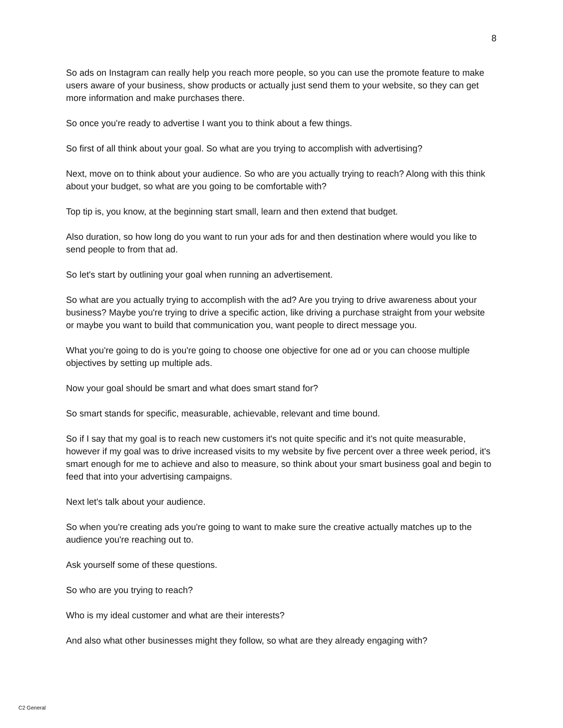8
So ads on Instagram can really help you reach more people, so you can use the promote feature to make users aware of your business, show products or actually just send them to your website, so they can get more information and make purchases there.
So once you're ready to advertise I want you to think about a few things.
So first of all think about your goal. So what are you trying to accomplish with advertising?
Next, move on to think about your audience. So who are you actually trying to reach? Along with this think about your budget, so what are you going to be comfortable with?
Top tip is, you know, at the beginning start small, learn and then extend that budget.
Also duration, so how long do you want to run your ads for and then destination where would you like to send people to from that ad.
So let's start by outlining your goal when running an advertisement.
So what are you actually trying to accomplish with the ad? Are you trying to drive awareness about your business? Maybe you're trying to drive a specific action, like driving a purchase straight from your website or maybe you want to build that communication you, want people to direct message you.
What you're going to do is you're going to choose one objective for one ad or you can choose multiple objectives by setting up multiple ads.
Now your goal should be smart and what does smart stand for?
So smart stands for specific, measurable, achievable, relevant and time bound.
So if I say that my goal is to reach new customers it's not quite specific and it's not quite measurable, however if my goal was to drive increased visits to my website by five percent over a three week period, it's smart enough for me to achieve and also to measure, so think about your smart business goal and begin to feed that into your advertising campaigns.
Next let's talk about your audience.
So when you're creating ads you're going to want to make sure the creative actually matches up to the audience you're reaching out to.
Ask yourself some of these questions.
So who are you trying to reach?
Who is my ideal customer and what are their interests?
And also what other businesses might they follow, so what are they already engaging with?
C2 General